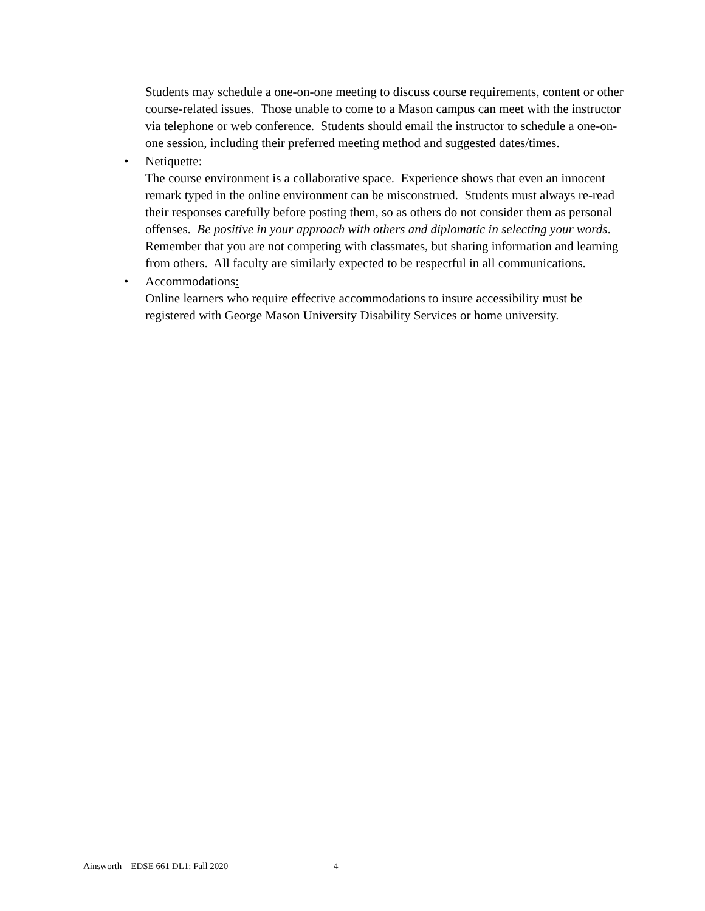Students may schedule a one-on-one meeting to discuss course requirements, content or other course-related issues. Those unable to come to a Mason campus can meet with the instructor via telephone or web conference. Students should email the instructor to schedule a one-on-one session, including their preferred meeting method and suggested dates/times.
•
Netiquette:
The course environment is a collaborative space. Experience shows that even an innocent remark typed in the online environment can be misconstrued. Students must always re-read their responses carefully before posting them, so as others do not consider them as personal offenses. Be positive in your approach with others and diplomatic in selecting your words. Remember that you are not competing with classmates, but sharing information and learning from others. All faculty are similarly expected to be respectful in all communications.
•
Accommodations:
Online learners who require effective accommodations to insure accessibility must be registered with George Mason University Disability Services or home university.
Ainsworth – EDSE 661 DL1: Fall 2020 4